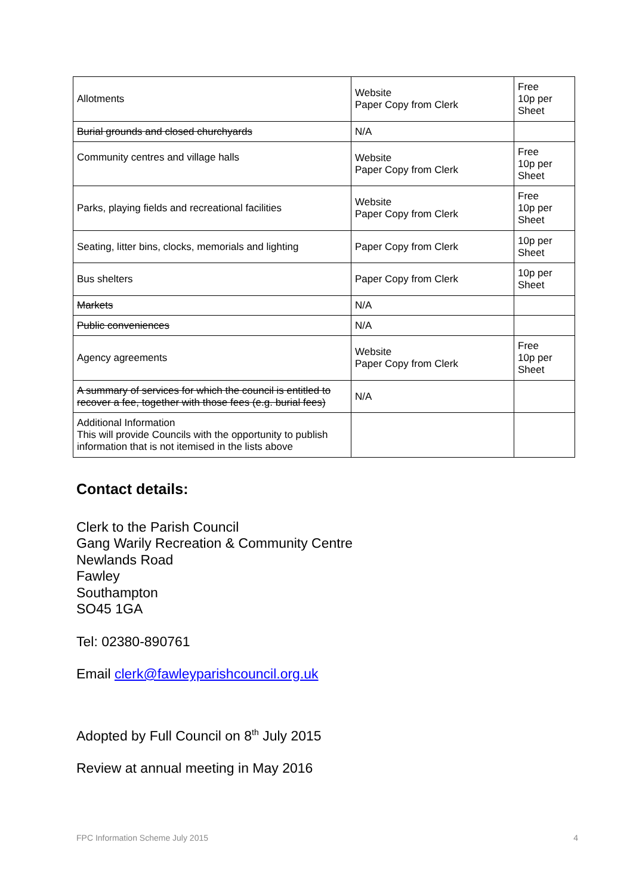| Allotments | Website Paper Copy from Clerk | Free 10p per Sheet |
| Burial grounds and closed churchyards | N/A | |
| Community centres and village halls | Website Paper Copy from Clerk | Free 10p per Sheet |
| Parks, playing fields and recreational facilities | Website Paper Copy from Clerk | Free 10p per Sheet |
| Seating, litter bins, clocks, memorials and lighting | Paper Copy from Clerk | 10p per Sheet |
| Bus shelters | Paper Copy from Clerk | 10p per Sheet |
| Markets | N/A | |
| Public conveniences | N/A | |
| Agency agreements | Website Paper Copy from Clerk | Free 10p per Sheet |
| A summary of services for which the council is entitled to recover a fee, together with those fees (e.g. burial fees) | N/A | |
| Additional Information This will provide Councils with the opportunity to publish information that is not itemised in the lists above | | |
Contact details:
Clerk to the Parish Council
Gang Warily Recreation & Community Centre
Newlands Road
Fawley
Southampton
SO45 1GA
Tel: 02380-890761
Email clerk@fawleyparishcouncil.org.uk
Adopted by Full Council on 8<sup>th</sup> July 2015
Review at annual meeting in May 2016
FPC Information Scheme July 2015 4